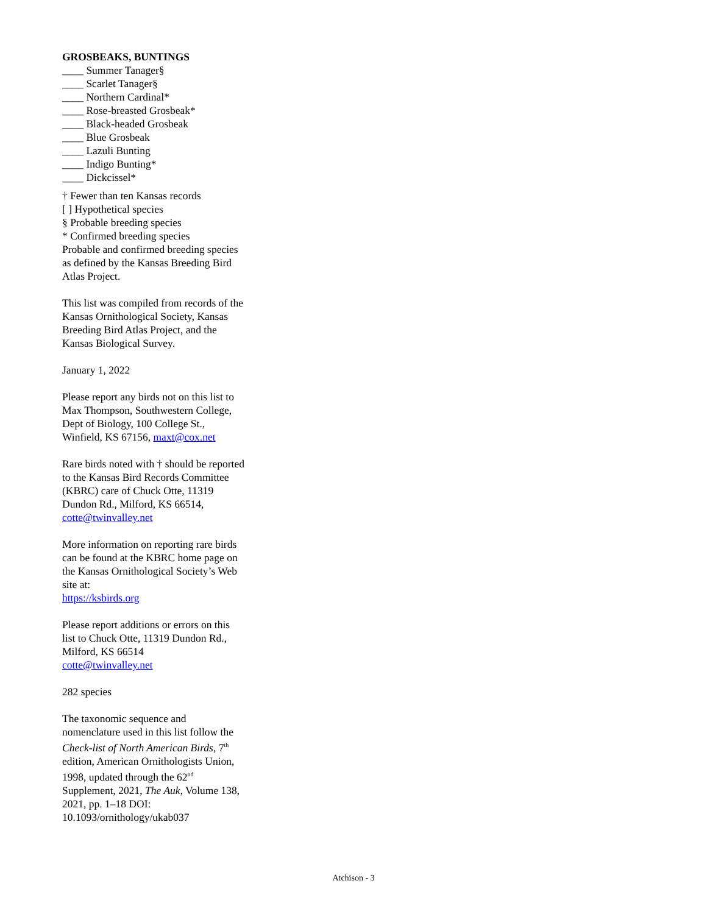GROSBEAKS, BUNTINGS
____ Summer Tanager§
____ Scarlet Tanager§
____ Northern Cardinal*
____ Rose-breasted Grosbeak*
____ Black-headed Grosbeak
____ Blue Grosbeak
____ Lazuli Bunting
____ Indigo Bunting*
____ Dickcissel*
† Fewer than ten Kansas records
[ ] Hypothetical species
§ Probable breeding species
* Confirmed breeding species
Probable and confirmed breeding species as defined by the Kansas Breeding Bird Atlas Project.
This list was compiled from records of the Kansas Ornithological Society, Kansas Breeding Bird Atlas Project, and the Kansas Biological Survey.
January 1, 2022
Please report any birds not on this list to Max Thompson, Southwestern College, Dept of Biology, 100 College St., Winfield, KS 67156, maxt@cox.net
Rare birds noted with † should be reported to the Kansas Bird Records Committee (KBRC) care of Chuck Otte, 11319 Dundon Rd., Milford, KS 66514, cotte@twinvalley.net
More information on reporting rare birds can be found at the KBRC home page on the Kansas Ornithological Society’s Web site at:
https://ksbirds.org
Please report additions or errors on this list to Chuck Otte, 11319 Dundon Rd., Milford, KS 66514
cotte@twinvalley.net
282 species
The taxonomic sequence and nomenclature used in this list follow the Check-list of North American Birds, 7<sup>th</sup> edition, American Ornithologists Union, 1998, updated through the 62<sup>nd</sup> Supplement, 2021, The Auk, Volume 138, 2021, pp. 1–18 DOI: 10.1093/ornithology/ukab037
Atchison - 3